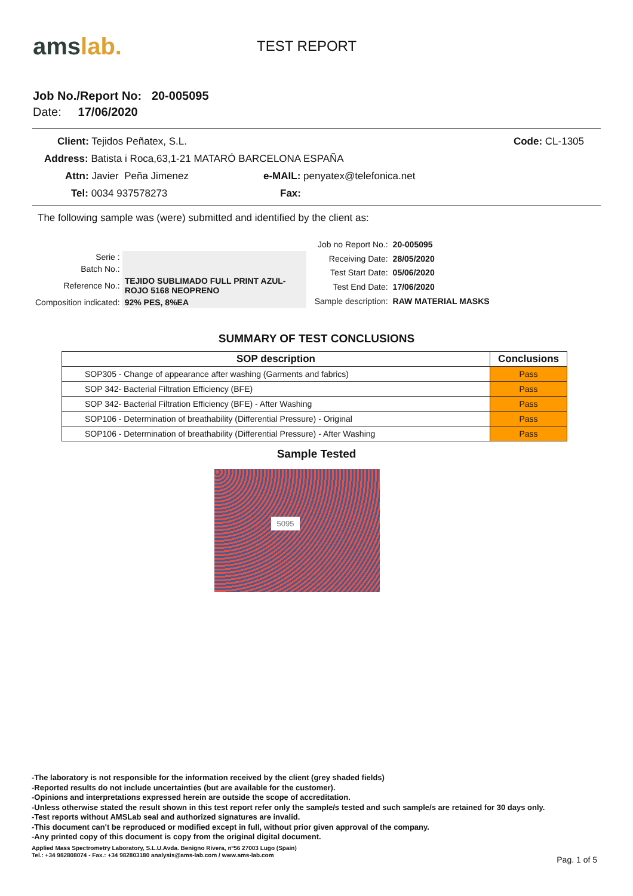ams lab.
TEST REPORT
Job No./Report No: 20-005095
Date: 17/06/2020
Client: Tejidos Peñatex, S.L. Code: CL-1305
Address: Batista i Roca,63,1-21 MATARÓ BARCELONA ESPAÑA
Attn: Javier Peña Jimenez e-MAIL: penyatex@telefonica.net
Tel: 0034 937578273 Fax:
The following sample was (were) submitted and identified by the client as:
| Serie : | |
| Batch No.: | |
| Reference No.: | TEJIDO SUBLIMADO FULL PRINT AZUL-ROJO 5168 NEOPRENO |
| Composition indicated: | 92% PES, 8%EA |
| Job no Report No.: | 20-005095 |
| Receiving Date: | 28/05/2020 |
| Test Start Date: | 05/06/2020 |
| Test End Date: | 17/06/2020 |
| Sample description: | RAW MATERIAL MASKS |
SUMMARY OF TEST CONCLUSIONS
| SOP description | Conclusions |
| --- | --- |
| SOP305 - Change of appearance after washing (Garments and fabrics) | Pass |
| SOP 342- Bacterial Filtration Efficiency (BFE) | Pass |
| SOP 342- Bacterial Filtration Efficiency (BFE) - After Washing | Pass |
| SOP106 - Determination of breathability (Differential Pressure) - Original | Pass |
| SOP106 - Determination of breathability (Differential Pressure) - After Washing | Pass |
Sample Tested
5095
-The laboratory is not responsible for the information received by the client (grey shaded fields)
-Reported results do not include uncertainties (but are available for the customer).
-Opinions and interpretations expressed herein are outside the scope of accreditation.
-Unless otherwise stated the result shown in this test report refer only the sample/s tested and such sample/s are retained for 30 days only.
-Test reports without AMSLab seal and authorized signatures are invalid.
-This document can't be reproduced or modified except in full, without prior given approval of the company.
-Any printed copy of this document is copy from the original digital document.
Applied Mass Spectrometry Laboratory, S.L.U.Avda. Benigno Rivera, nº56 27003 Lugo (Spain)
Tel.: +34 982808074 - Fax.: +34 982803180 analysis@ams-lab.com / www.ams-lab.com
Pag. 1 of 5